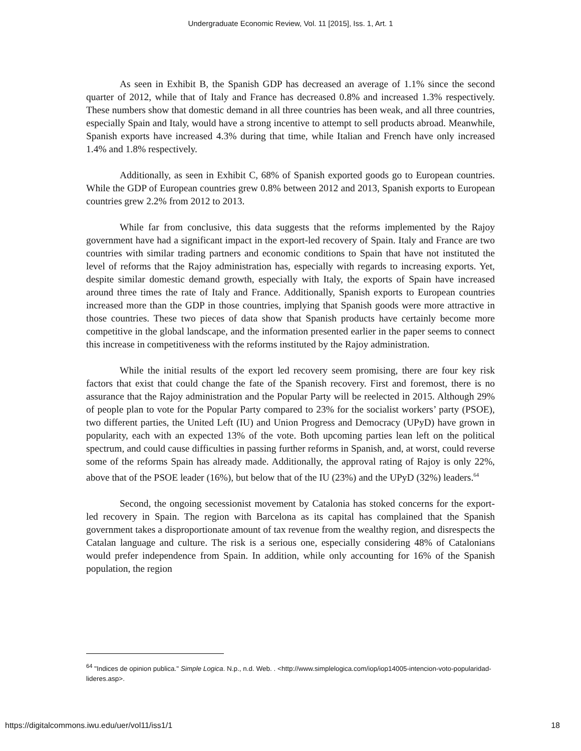Undergraduate Economic Review, Vol. 11 [2015], Iss. 1, Art. 1
As seen in Exhibit B, the Spanish GDP has decreased an average of 1.1% since the second quarter of 2012, while that of Italy and France has decreased 0.8% and increased 1.3% respectively. These numbers show that domestic demand in all three countries has been weak, and all three countries, especially Spain and Italy, would have a strong incentive to attempt to sell products abroad. Meanwhile, Spanish exports have increased 4.3% during that time, while Italian and French have only increased 1.4% and 1.8% respectively.
Additionally, as seen in Exhibit C, 68% of Spanish exported goods go to European countries. While the GDP of European countries grew 0.8% between 2012 and 2013, Spanish exports to European countries grew 2.2% from 2012 to 2013.
While far from conclusive, this data suggests that the reforms implemented by the Rajoy government have had a significant impact in the export-led recovery of Spain. Italy and France are two countries with similar trading partners and economic conditions to Spain that have not instituted the level of reforms that the Rajoy administration has, especially with regards to increasing exports. Yet, despite similar domestic demand growth, especially with Italy, the exports of Spain have increased around three times the rate of Italy and France. Additionally, Spanish exports to European countries increased more than the GDP in those countries, implying that Spanish goods were more attractive in those countries. These two pieces of data show that Spanish products have certainly become more competitive in the global landscape, and the information presented earlier in the paper seems to connect this increase in competitiveness with the reforms instituted by the Rajoy administration.
While the initial results of the export led recovery seem promising, there are four key risk factors that exist that could change the fate of the Spanish recovery. First and foremost, there is no assurance that the Rajoy administration and the Popular Party will be reelected in 2015. Although 29% of people plan to vote for the Popular Party compared to 23% for the socialist workers’ party (PSOE), two different parties, the United Left (IU) and Union Progress and Democracy (UPyD) have grown in popularity, each with an expected 13% of the vote. Both upcoming parties lean left on the political spectrum, and could cause difficulties in passing further reforms in Spanish, and, at worst, could reverse some of the reforms Spain has already made. Additionally, the approval rating of Rajoy is only 22%, above that of the PSOE leader (16%), but below that of the IU (23%) and the UPyD (32%) leaders.<sup>64</sup>
Second, the ongoing secessionist movement by Catalonia has stoked concerns for the export-led recovery in Spain. The region with Barcelona as its capital has complained that the Spanish government takes a disproportionate amount of tax revenue from the wealthy region, and disrespects the Catalan language and culture. The risk is a serious one, especially considering 48% of Catalonians would prefer independence from Spain. In addition, while only accounting for 16% of the Spanish population, the region
<sup>64</sup> "Indices de opinion publica." Simple Logica. N.p., n.d. Web. . <http://www.simplelogica.com/iop/iop14005-intencion-voto-popularidad-lideres.asp>.
https://digitalcommons.iwu.edu/uer/vol11/iss1/1 18